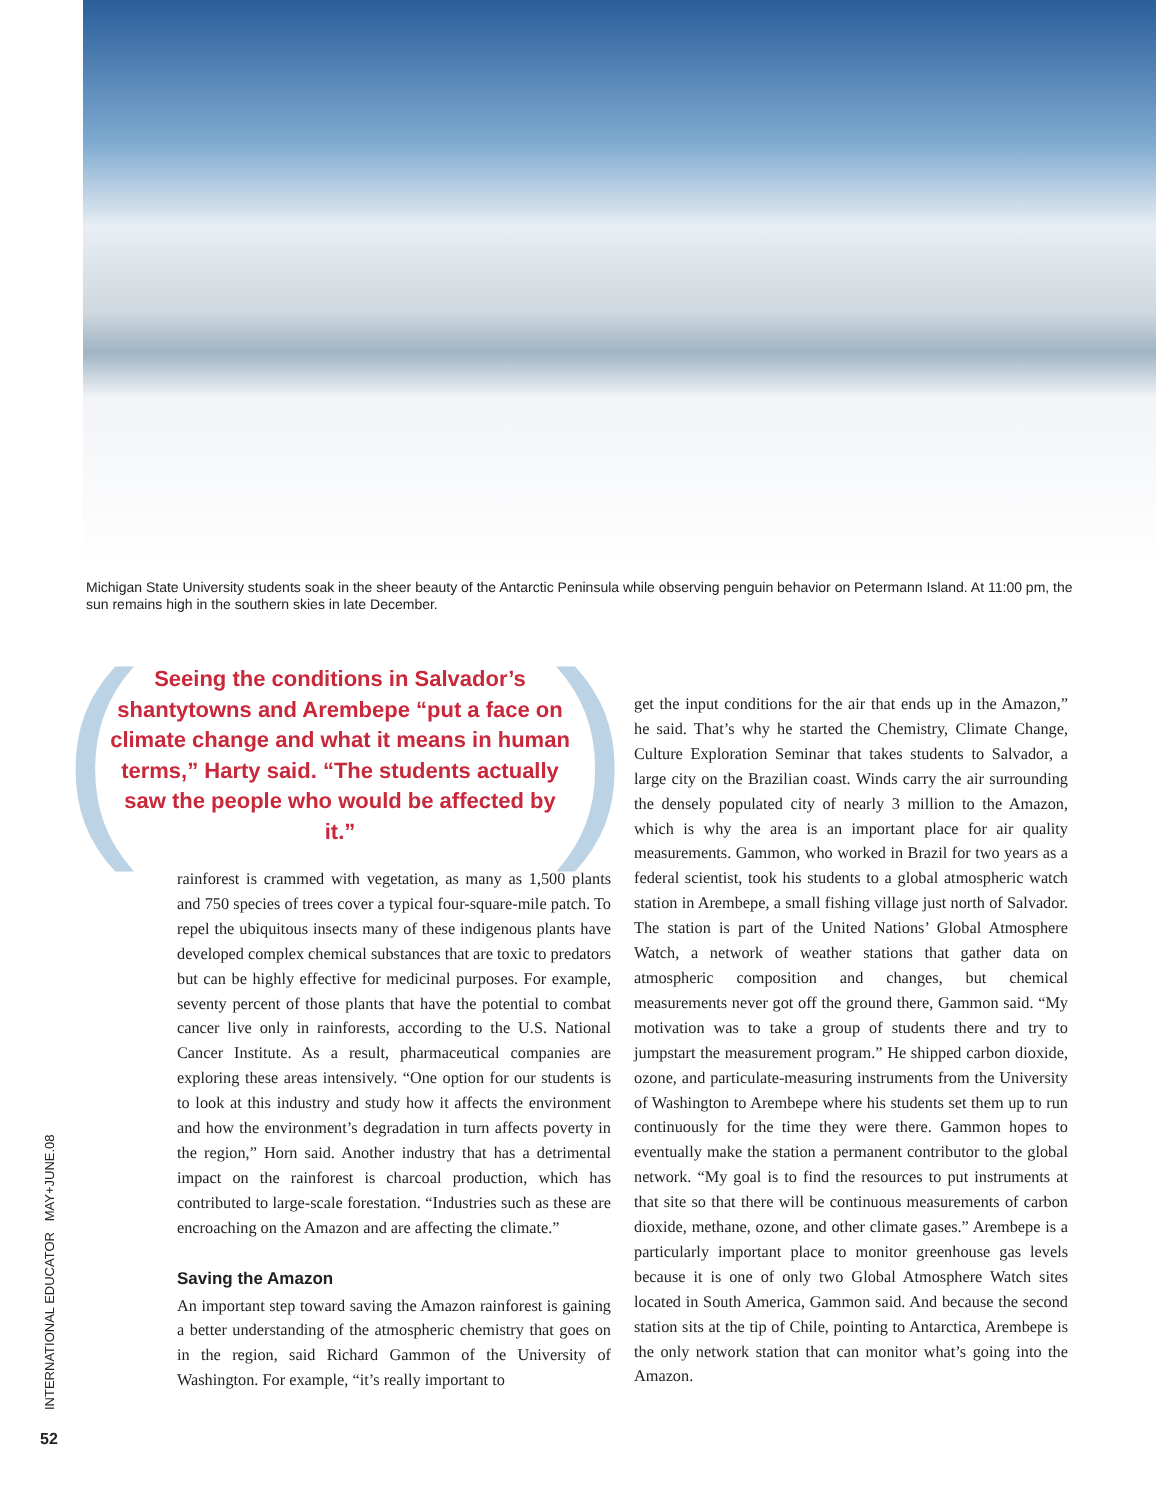Michigan State University students soak in the sheer beauty of the Antarctic Peninsula while observing penguin behavior on Petermann Island. At 11:00 pm, the sun remains high in the southern skies in late December.
( )
Seeing the conditions in Salvador’s shantytowns and Arembepe “put a face on climate change and what it means in human terms,” Harty said. “The students actually saw the people who would be affected by it.”
rainforest is crammed with vegetation, as many as 1,500 plants and 750 species of trees cover a typical four-square-mile patch. To repel the ubiquitous insects many of these indigenous plants have developed complex chemical substances that are toxic to predators but can be highly effective for medicinal purposes. For example, seventy percent of those plants that have the potential to combat cancer live only in rainforests, according to the U.S. National Cancer Institute. As a result, pharmaceutical companies are exploring these areas intensively. “One option for our students is to look at this industry and study how it affects the environment and how the environment’s degradation in turn affects poverty in the region,” Horn said. Another industry that has a detrimental impact on the rainforest is charcoal production, which has contributed to large-scale forestation. “Industries such as these are encroaching on the Amazon and are affecting the climate.”
Saving the Amazon
An important step toward saving the Amazon rainforest is gaining a better understanding of the atmospheric chemistry that goes on in the region, said Richard Gammon of the University of Washington. For example, “it’s really important to
get the input conditions for the air that ends up in the Amazon,” he said. That’s why he started the Chemistry, Climate Change, Culture Exploration Seminar that takes students to Salvador, a large city on the Brazilian coast. Winds carry the air surrounding the densely populated city of nearly 3 million to the Amazon, which is why the area is an important place for air quality measurements. Gammon, who worked in Brazil for two years as a federal scientist, took his students to a global atmospheric watch station in Arembepe, a small fishing village just north of Salvador. The station is part of the United Nations’ Global Atmosphere Watch, a network of weather stations that gather data on atmospheric composition and changes, but chemical measurements never got off the ground there, Gammon said. “My motivation was to take a group of students there and try to jumpstart the measurement program.” He shipped carbon dioxide, ozone, and particulate-measuring instruments from the University of Washington to Arembepe where his students set them up to run continuously for the time they were there. Gammon hopes to eventually make the station a permanent contributor to the global network. “My goal is to find the resources to put instruments at that site so that there will be continuous measurements of carbon dioxide, methane, ozone, and other climate gases.” Arembepe is a particularly important place to monitor greenhouse gas levels because it is one of only two Global Atmosphere Watch sites located in South America, Gammon said. And because the second station sits at the tip of Chile, pointing to Antarctica, Arembepe is the only network station that can monitor what’s going into the Amazon.
INTERNATIONAL EDUCATOR MAY+JUNE.08
52